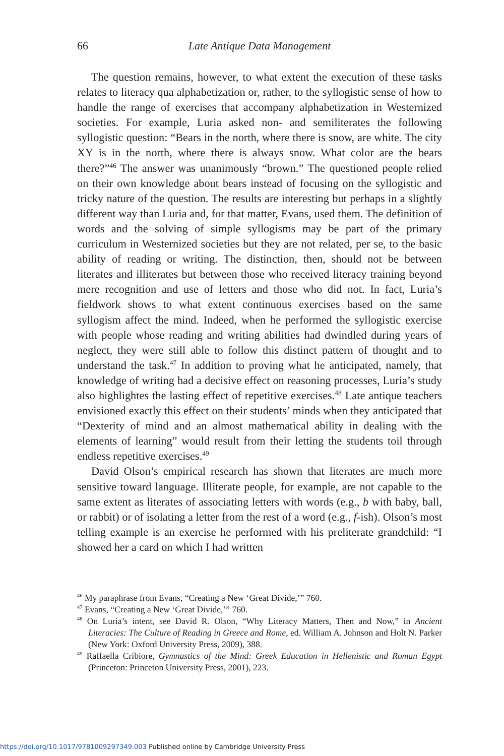66 Late Antique Data Management
The question remains, however, to what extent the execution of these tasks relates to literacy qua alphabetization or, rather, to the syllogistic sense of how to handle the range of exercises that accompany alphabetization in Westernized societies. For example, Luria asked non- and semiliterates the following syllogistic question: “Bears in the north, where there is snow, are white. The city XY is in the north, where there is always snow. What color are the bears there?”<sup>46</sup> The answer was unanimously “brown.” The questioned people relied on their own knowledge about bears instead of focusing on the syllogistic and tricky nature of the question. The results are interesting but perhaps in a slightly different way than Luria and, for that matter, Evans, used them. The definition of words and the solving of simple syllogisms may be part of the primary curriculum in Westernized societies but they are not related, per se, to the basic ability of reading or writing. The distinction, then, should not be between literates and illiterates but between those who received literacy training beyond mere recognition and use of letters and those who did not. In fact, Luria’s fieldwork shows to what extent continuous exercises based on the same syllogism affect the mind. Indeed, when he performed the syllogistic exercise with people whose reading and writing abilities had dwindled during years of neglect, they were still able to follow this distinct pattern of thought and to understand the task.<sup>47</sup> In addition to proving what he anticipated, namely, that knowledge of writing had a decisive effect on reasoning processes, Luria’s study also highlightes the lasting effect of repetitive exercises.<sup>48</sup> Late antique teachers envisioned exactly this effect on their students’ minds when they anticipated that “Dexterity of mind and an almost mathematical ability in dealing with the elements of learning” would result from their letting the students toil through endless repetitive exercises.<sup>49</sup>
David Olson’s empirical research has shown that literates are much more sensitive toward language. Illiterate people, for example, are not capable to the same extent as literates of associating letters with words (e.g., b with baby, ball, or rabbit) or of isolating a letter from the rest of a word (e.g., f-ish). Olson’s most telling example is an exercise he performed with his preliterate grandchild: “I showed her a card on which I had written
<sup>46</sup> My paraphrase from Evans, “Creating a New ‘Great Divide,’” 760.
<sup>47</sup> Evans, “Creating a New ‘Great Divide,’” 760.
<sup>48</sup> On Luria’s intent, see David R. Olson, “Why Literacy Matters, Then and Now,” in Ancient Literacies: The Culture of Reading in Greece and Rome, ed. William A. Johnson and Holt N. Parker (New York: Oxford University Press, 2009), 388.
<sup>49</sup> Raffaella Cribiore, Gymnastics of the Mind: Greek Education in Hellenistic and Roman Egypt (Princeton: Princeton University Press, 2001), 223.
https://doi.org/10.1017/9781009297349.003 Published online by Cambridge University Press